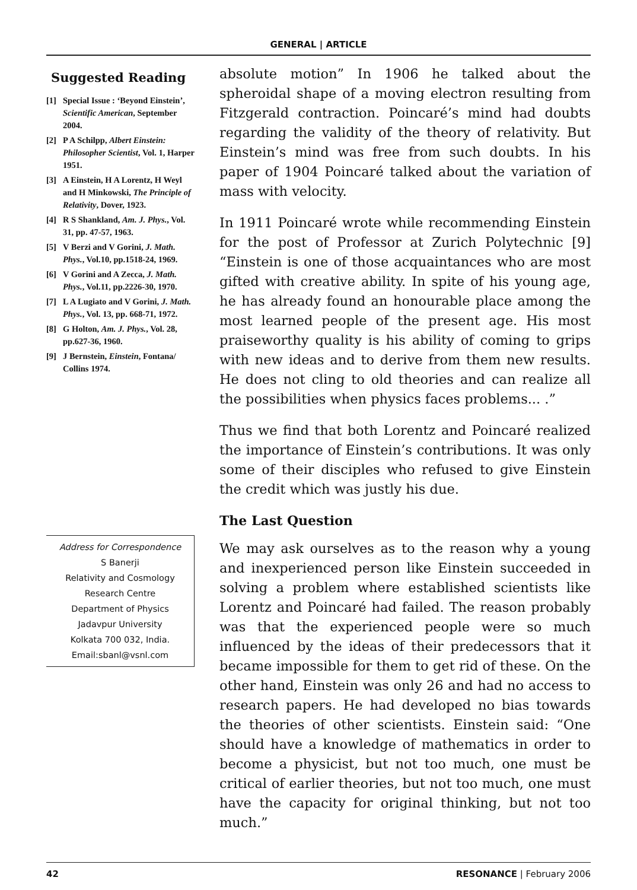GENERAL | ARTICLE
Suggested Reading
[1] Special Issue : ‘Beyond Einstein’, Scientific American, September 2004.
[2] P A Schilpp, Albert Einstein: Philosopher Scientist, Vol. 1, Harper 1951.
[3] A Einstein, H A Lorentz, H Weyl and H Minkowski, The Principle of Relativity, Dover, 1923.
[4] R S Shankland, Am. J. Phys., Vol. 31, pp. 47-57, 1963.
[5] V Berzi and V Gorini, J. Math. Phys., Vol.10, pp.1518-24, 1969.
[6] V Gorini and A Zecca, J. Math. Phys., Vol.11, pp.2226-30, 1970.
[7] L A Lugiato and V Gorini, J. Math. Phys., Vol. 13, pp. 668-71, 1972.
[8] G Holton, Am. J. Phys., Vol. 28, pp.627-36, 1960.
[9] J Bernstein, Einstein, Fontana/ Collins 1974.
Address for Correspondence
S Banerji
Relativity and Cosmology
Research Centre
Department of Physics
Jadavpur University
Kolkata 700 032, India.
Email:sbanl@vsnl.com
absolute motion” In 1906 he talked about the spheroidal shape of a moving electron resulting from Fitzgerald contraction. Poincaré’s mind had doubts regarding the validity of the theory of relativity. But Einstein’s mind was free from such doubts. In his paper of 1904 Poincaré talked about the variation of mass with velocity.
In 1911 Poincaré wrote while recommending Einstein for the post of Professor at Zurich Polytechnic [9] “Einstein is one of those acquaintances who are most gifted with creative ability. In spite of his young age, he has already found an honourable place among the most learned people of the present age. His most praiseworthy quality is his ability of coming to grips with new ideas and to derive from them new results. He does not cling to old theories and can realize all the possibilities when physics faces problems... .”
Thus we find that both Lorentz and Poincaré realized the importance of Einstein’s contributions. It was only some of their disciples who refused to give Einstein the credit which was justly his due.
The Last Question
We may ask ourselves as to the reason why a young and inexperienced person like Einstein succeeded in solving a problem where established scientists like Lorentz and Poincaré had failed. The reason probably was that the experienced people were so much influenced by the ideas of their predecessors that it became impossible for them to get rid of these. On the other hand, Einstein was only 26 and had no access to research papers. He had developed no bias towards the theories of other scientists. Einstein said: “One should have a knowledge of mathematics in order to become a physicist, but not too much, one must be critical of earlier theories, but not too much, one must have the capacity for original thinking, but not too much.”
42 RESONANCE | February 2006